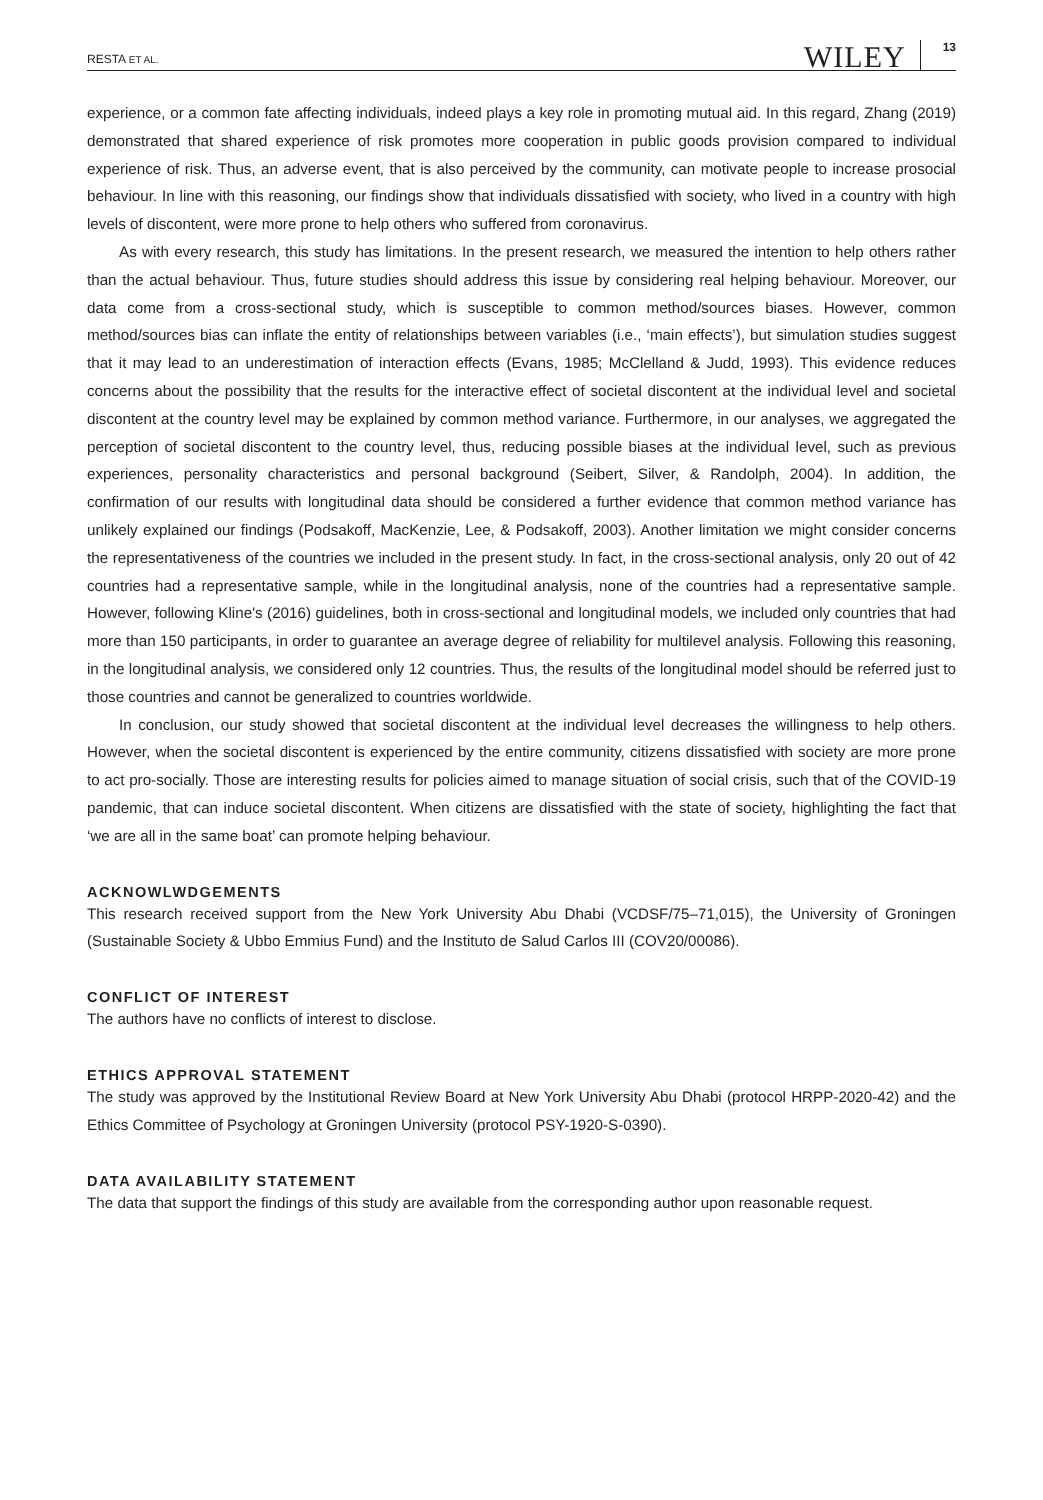RESTA ET AL. WILEY 13
experience, or a common fate affecting individuals, indeed plays a key role in promoting mutual aid. In this regard, Zhang (2019) demonstrated that shared experience of risk promotes more cooperation in public goods provision compared to individual experience of risk. Thus, an adverse event, that is also perceived by the community, can motivate people to increase prosocial behaviour. In line with this reasoning, our findings show that individuals dissatisfied with society, who lived in a country with high levels of discontent, were more prone to help others who suffered from coronavirus.
As with every research, this study has limitations. In the present research, we measured the intention to help others rather than the actual behaviour. Thus, future studies should address this issue by considering real helping behaviour. Moreover, our data come from a cross-sectional study, which is susceptible to common method/sources biases. However, common method/sources bias can inflate the entity of relationships between variables (i.e., ‘main effects’), but simulation studies suggest that it may lead to an underestimation of interaction effects (Evans, 1985; McClelland & Judd, 1993). This evidence reduces concerns about the possibility that the results for the interactive effect of societal discontent at the individual level and societal discontent at the country level may be explained by common method variance. Furthermore, in our analyses, we aggregated the perception of societal discontent to the country level, thus, reducing possible biases at the individual level, such as previous experiences, personality characteristics and personal background (Seibert, Silver, & Randolph, 2004). In addition, the confirmation of our results with longitudinal data should be considered a further evidence that common method variance has unlikely explained our findings (Podsakoff, MacKenzie, Lee, & Podsakoff, 2003). Another limitation we might consider concerns the representativeness of the countries we included in the present study. In fact, in the cross-sectional analysis, only 20 out of 42 countries had a representative sample, while in the longitudinal analysis, none of the countries had a representative sample. However, following Kline's (2016) guidelines, both in cross-sectional and longitudinal models, we included only countries that had more than 150 participants, in order to guarantee an average degree of reliability for multilevel analysis. Following this reasoning, in the longitudinal analysis, we considered only 12 countries. Thus, the results of the longitudinal model should be referred just to those countries and cannot be generalized to countries worldwide.
In conclusion, our study showed that societal discontent at the individual level decreases the willingness to help others. However, when the societal discontent is experienced by the entire community, citizens dissatisfied with society are more prone to act pro-socially. Those are interesting results for policies aimed to manage situation of social crisis, such that of the COVID-19 pandemic, that can induce societal discontent. When citizens are dissatisfied with the state of society, highlighting the fact that ‘we are all in the same boat’ can promote helping behaviour.
ACKNOWLWDGEMENTS
This research received support from the New York University Abu Dhabi (VCDSF/75–71,015), the University of Groningen (Sustainable Society & Ubbo Emmius Fund) and the Instituto de Salud Carlos III (COV20/00086).
CONFLICT OF INTEREST
The authors have no conflicts of interest to disclose.
ETHICS APPROVAL STATEMENT
The study was approved by the Institutional Review Board at New York University Abu Dhabi (protocol HRPP-2020-42) and the Ethics Committee of Psychology at Groningen University (protocol PSY-1920-S-0390).
DATA AVAILABILITY STATEMENT
The data that support the findings of this study are available from the corresponding author upon reasonable request.